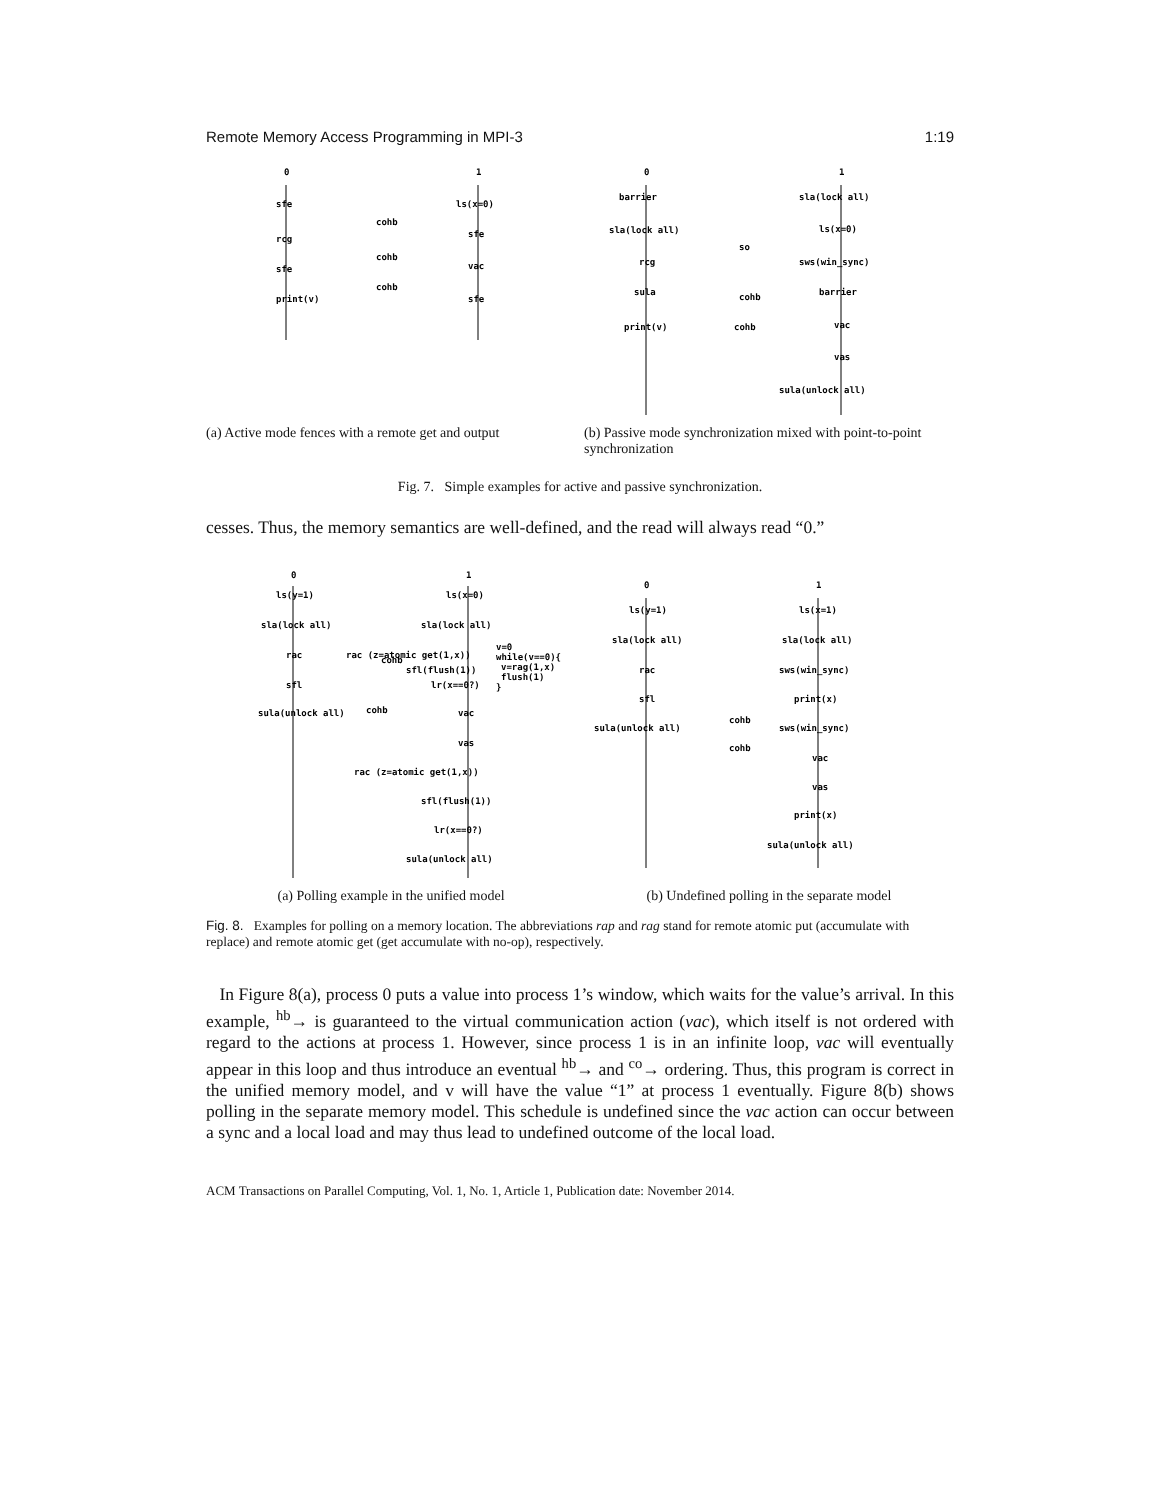Remote Memory Access Programming in MPI-3 1:19
0
1
sfe
ls(x=0)
sfe
rcg
vac
sfe
sfe
print(v)
cohb
cohb
cohb
0
1
barrier
sla(lock all)
sla(lock all)
ls(x=0)
sws(win_sync)
rcg
sula
barrier
print(v)
vac
vas
sula(unlock all)
so
cohb
cohb
(a) Active mode fences with a remote get and output
(b) Passive mode synchronization mixed with point-to-point synchronization
Fig. 7. Simple examples for active and passive synchronization.
cesses. Thus, the memory semantics are well-defined, and the read will always read “0.”
0
1
ls(y=1)
ls(x=0)
sla(lock all)
sla(lock all)
rac
rac (z=atomic get(1,x))
v=0
while(v==0){
v=rag(1,x)
flush(1)
}
sfl
sfl(flush(1))
lr(x==0?)
sula(unlock all)
vac
vas
rac (z=atomic get(1,x))
sfl(flush(1))
lr(x==0?)
sula(unlock all)
cohb
cohb
0
1
ls(y=1)
ls(x=1)
sla(lock all)
sla(lock all)
rac
sws(win_sync)
sfl
print(x)
sula(unlock all)
sws(win_sync)
vac
vas
print(x)
sula(unlock all)
cohb
cohb
(a) Polling example in the unified model (b) Undefined polling in the separate model
Fig. 8. Examples for polling on a memory location. The abbreviations rap and rag stand for remote atomic put (accumulate with replace) and remote atomic get (get accumulate with no-op), respectively.
In Figure 8(a), process 0 puts a value into process 1’s window, which waits for the value’s arrival. In this example, <sup>hb</sup>→ is guaranteed to the virtual communication action (vac), which itself is not ordered with regard to the actions at process 1. However, since process 1 is in an infinite loop, vac will eventually appear in this loop and thus introduce an eventual <sup>hb</sup>→ and <sup>co</sup>→ ordering. Thus, this program is correct in the unified memory model, and v will have the value “1” at process 1 eventually. Figure 8(b) shows polling in the separate memory model. This schedule is undefined since the vac action can occur between a sync and a local load and may thus lead to undefined outcome of the local load.
ACM Transactions on Parallel Computing, Vol. 1, No. 1, Article 1, Publication date: November 2014.